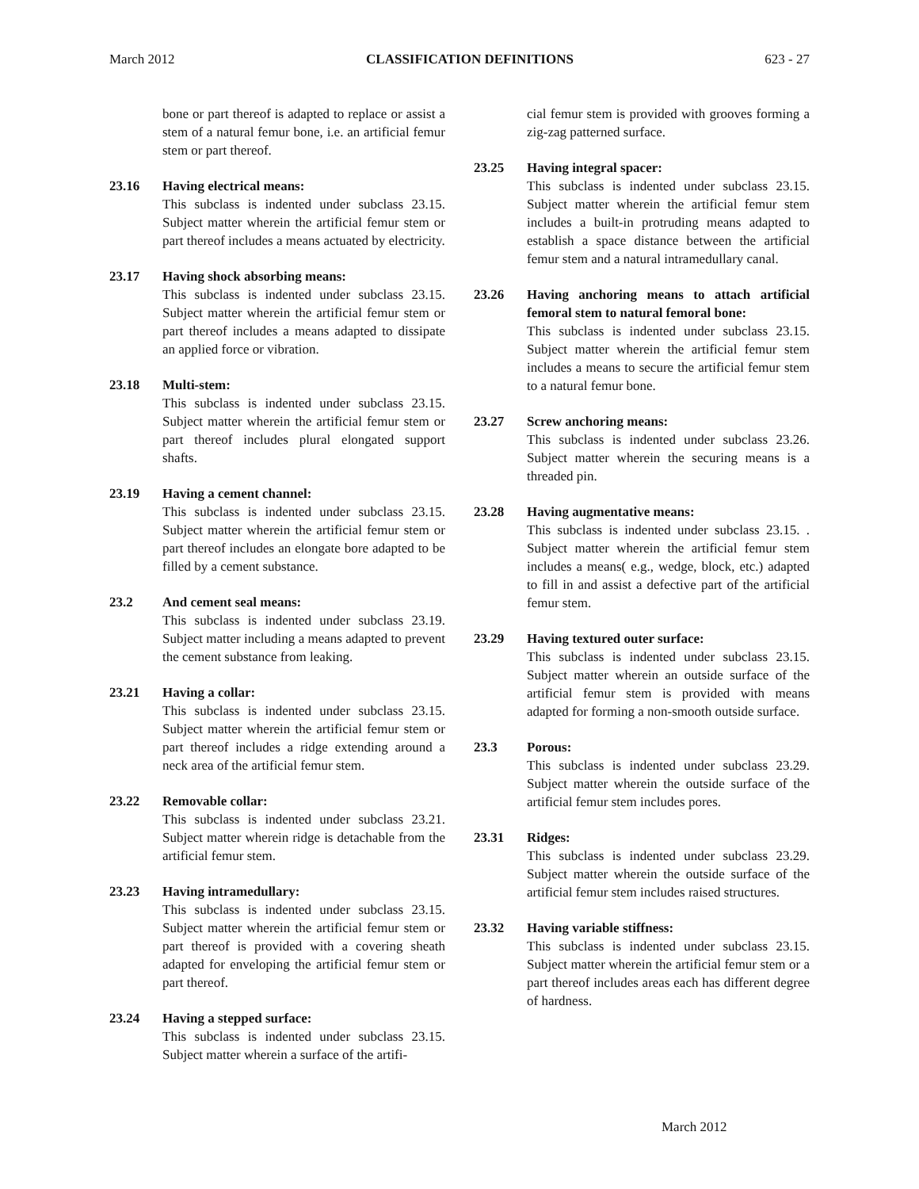March 2012 CLASSIFICATION DEFINITIONS 623 - 27
bone or part thereof is adapted to replace or assist a stem of a natural femur bone, i.e. an artificial femur stem or part thereof.
23.16 Having electrical means:
This subclass is indented under subclass 23.15. Subject matter wherein the artificial femur stem or part thereof includes a means actuated by electricity.
23.17 Having shock absorbing means:
This subclass is indented under subclass 23.15. Subject matter wherein the artificial femur stem or part thereof includes a means adapted to dissipate an applied force or vibration.
23.18 Multi-stem:
This subclass is indented under subclass 23.15. Subject matter wherein the artificial femur stem or part thereof includes plural elongated support shafts.
23.19 Having a cement channel:
This subclass is indented under subclass 23.15. Subject matter wherein the artificial femur stem or part thereof includes an elongate bore adapted to be filled by a cement substance.
23.2 And cement seal means:
This subclass is indented under subclass 23.19. Subject matter including a means adapted to prevent the cement substance from leaking.
23.21 Having a collar:
This subclass is indented under subclass 23.15. Subject matter wherein the artificial femur stem or part thereof includes a ridge extending around a neck area of the artificial femur stem.
23.22 Removable collar:
This subclass is indented under subclass 23.21. Subject matter wherein ridge is detachable from the artificial femur stem.
23.23 Having intramedullary:
This subclass is indented under subclass 23.15. Subject matter wherein the artificial femur stem or part thereof is provided with a covering sheath adapted for enveloping the artificial femur stem or part thereof.
23.24 Having a stepped surface:
This subclass is indented under subclass 23.15. Subject matter wherein a surface of the artifi-
cial femur stem is provided with grooves forming a zig-zag patterned surface.
23.25 Having integral spacer:
This subclass is indented under subclass 23.15. Subject matter wherein the artificial femur stem includes a built-in protruding means adapted to establish a space distance between the artificial femur stem and a natural intramedullary canal.
23.26 Having anchoring means to attach artificial femoral stem to natural femoral bone:
This subclass is indented under subclass 23.15. Subject matter wherein the artificial femur stem includes a means to secure the artificial femur stem to a natural femur bone.
23.27 Screw anchoring means:
This subclass is indented under subclass 23.26. Subject matter wherein the securing means is a threaded pin.
23.28 Having augmentative means:
This subclass is indented under subclass 23.15. . Subject matter wherein the artificial femur stem includes a means( e.g., wedge, block, etc.) adapted to fill in and assist a defective part of the artificial femur stem.
23.29 Having textured outer surface:
This subclass is indented under subclass 23.15. Subject matter wherein an outside surface of the artificial femur stem is provided with means adapted for forming a non-smooth outside surface.
23.3 Porous:
This subclass is indented under subclass 23.29. Subject matter wherein the outside surface of the artificial femur stem includes pores.
23.31 Ridges:
This subclass is indented under subclass 23.29. Subject matter wherein the outside surface of the artificial femur stem includes raised structures.
23.32 Having variable stiffness:
This subclass is indented under subclass 23.15. Subject matter wherein the artificial femur stem or a part thereof includes areas each has different degree of hardness.
March 2012